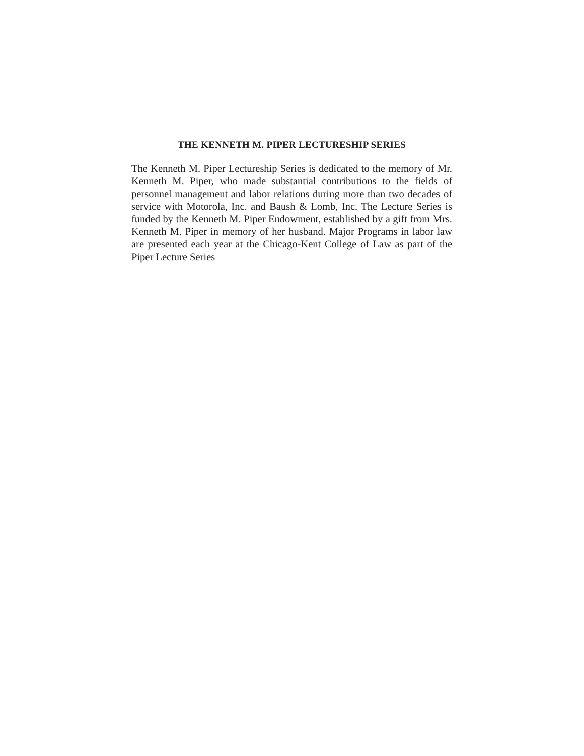THE KENNETH M. PIPER LECTURESHIP SERIES
The Kenneth M. Piper Lectureship Series is dedicated to the memory of Mr. Kenneth M. Piper, who made substantial contributions to the fields of personnel management and labor relations during more than two decades of service with Motorola, Inc. and Baush & Lomb, Inc. The Lecture Series is funded by the Kenneth M. Piper Endowment, established by a gift from Mrs. Kenneth M. Piper in memory of her husband. Major Programs in labor law are presented each year at the Chicago-Kent College of Law as part of the Piper Lecture Series